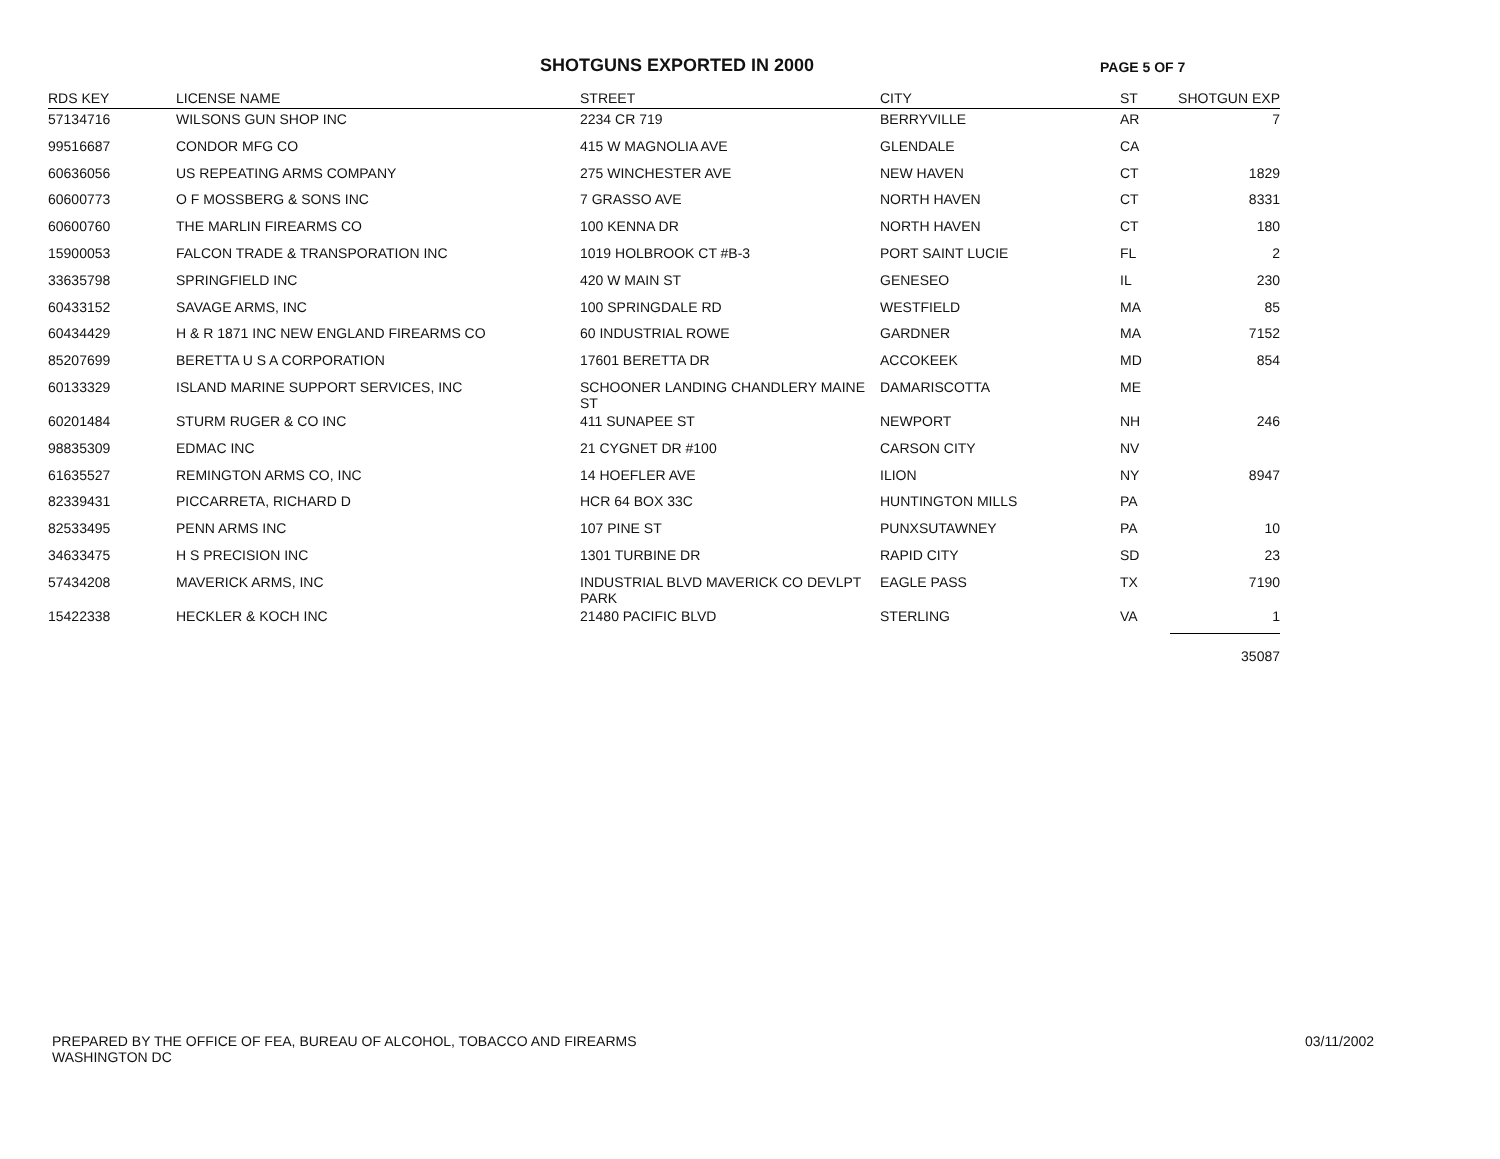SHOTGUNS EXPORTED IN 2000
PAGE 5 OF 7
| RDS KEY | LICENSE NAME | STREET | CITY | ST | SHOTGUN EXP |
| --- | --- | --- | --- | --- | --- |
| 57134716 | WILSONS GUN SHOP INC | 2234 CR 719 | BERRYVILLE | AR | 7 |
| 99516687 | CONDOR MFG CO | 415 W MAGNOLIA AVE | GLENDALE | CA | |
| 60636056 | US REPEATING ARMS COMPANY | 275 WINCHESTER AVE | NEW HAVEN | CT | 1829 |
| 60600773 | O F MOSSBERG & SONS INC | 7 GRASSO AVE | NORTH HAVEN | CT | 8331 |
| 60600760 | THE MARLIN FIREARMS CO | 100 KENNA DR | NORTH HAVEN | CT | 180 |
| 15900053 | FALCON TRADE & TRANSPORATION INC | 1019 HOLBROOK CT #B-3 | PORT SAINT LUCIE | FL | 2 |
| 33635798 | SPRINGFIELD INC | 420 W MAIN ST | GENESEO | IL | 230 |
| 60433152 | SAVAGE ARMS, INC | 100 SPRINGDALE RD | WESTFIELD | MA | 85 |
| 60434429 | H & R 1871 INC NEW ENGLAND FIREARMS CO | 60 INDUSTRIAL ROWE | GARDNER | MA | 7152 |
| 85207699 | BERETTA U S A CORPORATION | 17601 BERETTA DR | ACCOKEEK | MD | 854 |
| 60133329 | ISLAND MARINE SUPPORT SERVICES, INC | SCHOONER LANDING CHANDLERY MAINE ST | DAMARISCOTTA | ME | |
| 60201484 | STURM RUGER & CO INC | 411 SUNAPEE ST | NEWPORT | NH | 246 |
| 98835309 | EDMAC INC | 21 CYGNET DR #100 | CARSON CITY | NV | |
| 61635527 | REMINGTON ARMS CO, INC | 14 HOEFLER AVE | ILION | NY | 8947 |
| 82339431 | PICCARRETA, RICHARD D | HCR 64 BOX 33C | HUNTINGTON MILLS | PA | |
| 82533495 | PENN ARMS INC | 107 PINE ST | PUNXSUTAWNEY | PA | 10 |
| 34633475 | H S PRECISION INC | 1301 TURBINE DR | RAPID CITY | SD | 23 |
| 57434208 | MAVERICK ARMS, INC | INDUSTRIAL BLVD MAVERICK CO DEVLPT PARK | EAGLE PASS | TX | 7190 |
| 15422338 | HECKLER & KOCH INC | 21480 PACIFIC BLVD | STERLING | VA | 1 |
| | | | | | 35087 |
PREPARED BY THE OFFICE OF FEA, BUREAU OF ALCOHOL, TOBACCO AND FIREARMS
WASHINGTON DC
03/11/2002